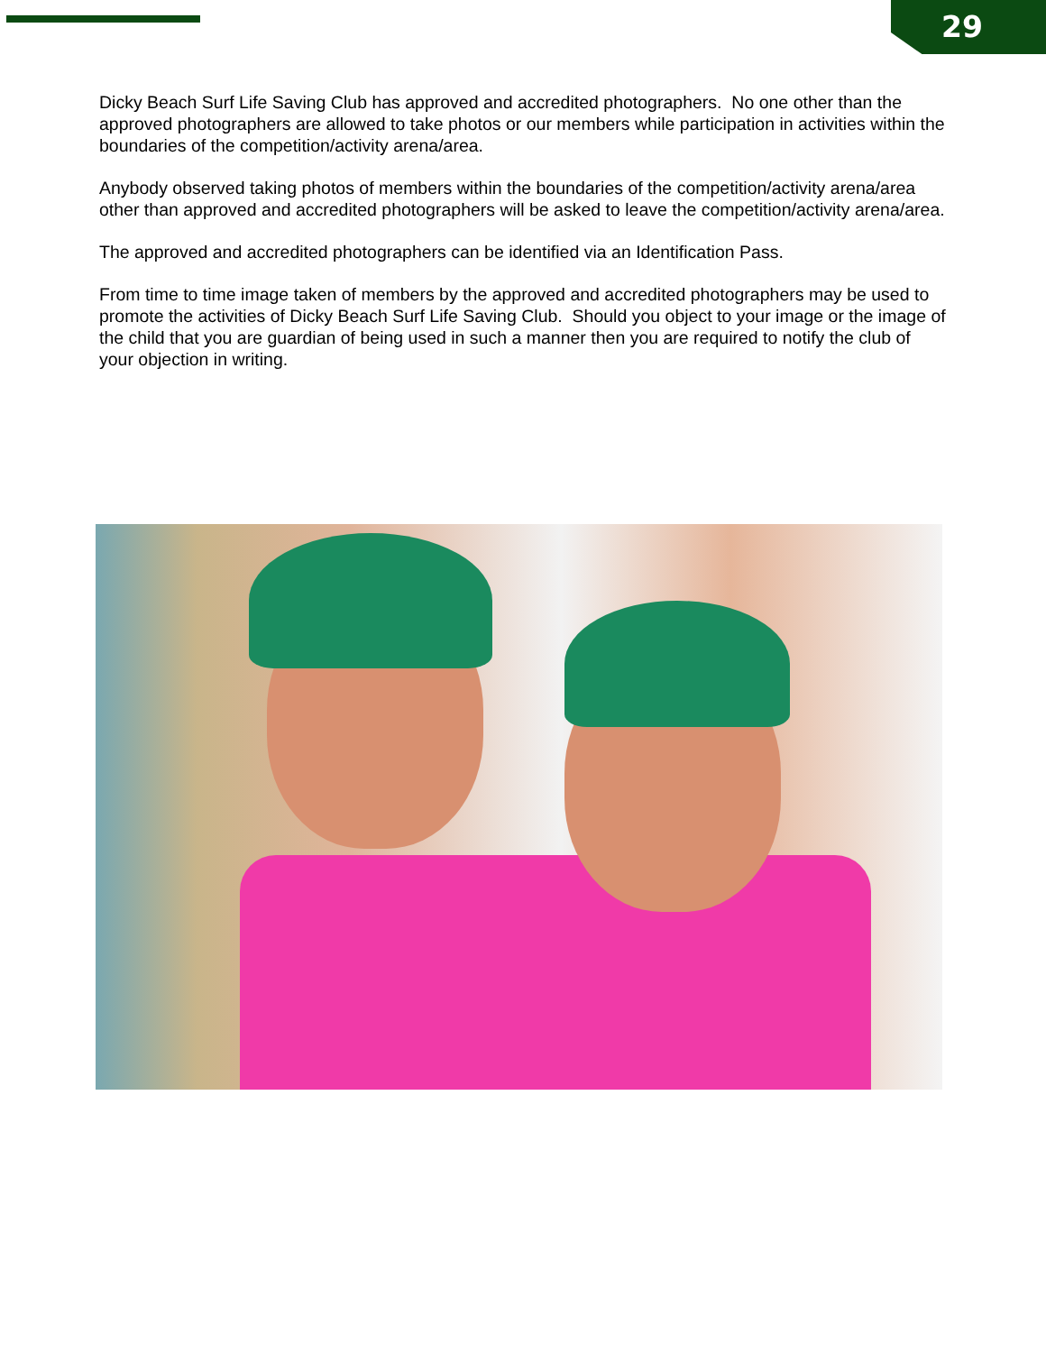29
Dicky Beach Surf Life Saving Club has approved and accredited photographers. No one other than the approved photographers are allowed to take photos or our members while participation in activities within the boundaries of the competition/activity arena/area.
Anybody observed taking photos of members within the boundaries of the competition/activity arena/area other than approved and accredited photographers will be asked to leave the competition/activity arena/area.
The approved and accredited photographers can be identified via an Identification Pass.
From time to time image taken of members by the approved and accredited photographers may be used to promote the activities of Dicky Beach Surf Life Saving Club. Should you object to your image or the image of the child that you are guardian of being used in such a manner then you are required to notify the club of your objection in writing.